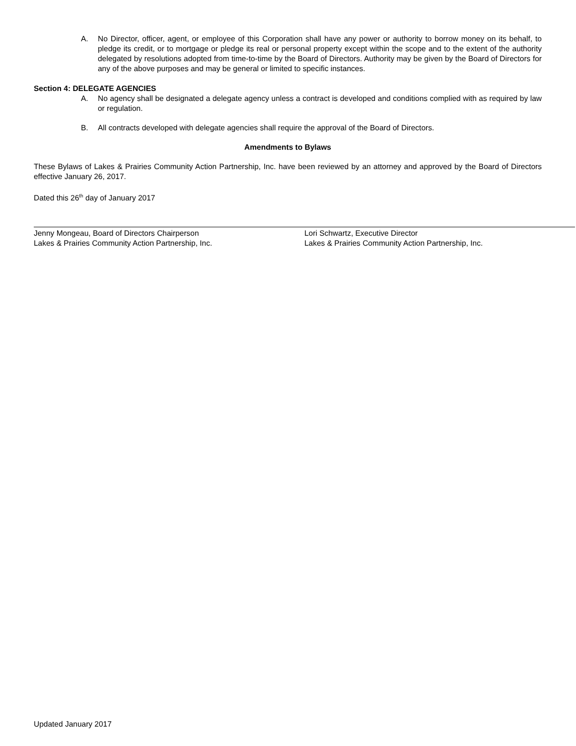A. No Director, officer, agent, or employee of this Corporation shall have any power or authority to borrow money on its behalf, to pledge its credit, or to mortgage or pledge its real or personal property except within the scope and to the extent of the authority delegated by resolutions adopted from time-to-time by the Board of Directors. Authority may be given by the Board of Directors for any of the above purposes and may be general or limited to specific instances.
Section 4: DELEGATE AGENCIES
A. No agency shall be designated a delegate agency unless a contract is developed and conditions complied with as required by law or regulation.
B. All contracts developed with delegate agencies shall require the approval of the Board of Directors.
Amendments to Bylaws
These Bylaws of Lakes & Prairies Community Action Partnership, Inc. have been reviewed by an attorney and approved by the Board of Directors effective January 26, 2017.
Dated this 26<sup>th</sup> day of January 2017
Jenny Mongeau, Board of Directors Chairperson
Lakes & Prairies Community Action Partnership, Inc.
Lori Schwartz, Executive Director
Lakes & Prairies Community Action Partnership, Inc.
Updated January 2017